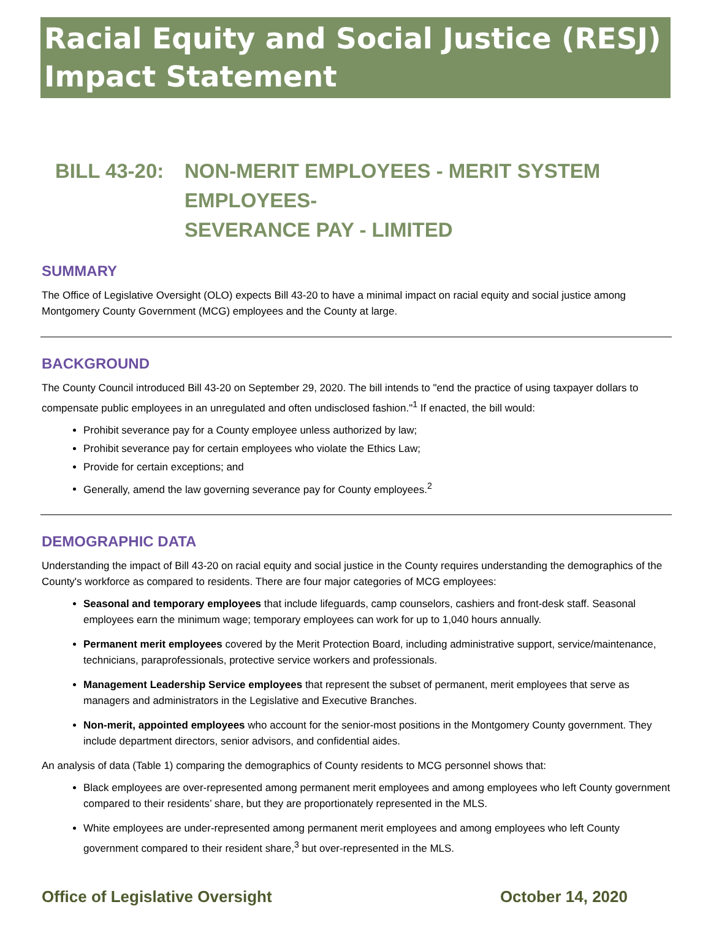Racial Equity and Social Justice (RESJ) Impact Statement
BILL 43-20: NON-MERIT EMPLOYEES - MERIT SYSTEM EMPLOYEES-
SEVERANCE PAY - LIMITED
SUMMARY
The Office of Legislative Oversight (OLO) expects Bill 43-20 to have a minimal impact on racial equity and social justice among Montgomery County Government (MCG) employees and the County at large.
BACKGROUND
The County Council introduced Bill 43-20 on September 29, 2020. The bill intends to "end the practice of using taxpayer dollars to compensate public employees in an unregulated and often undisclosed fashion."<sup>1</sup> If enacted, the bill would:
Prohibit severance pay for a County employee unless authorized by law;
Prohibit severance pay for certain employees who violate the Ethics Law;
Provide for certain exceptions; and
Generally, amend the law governing severance pay for County employees.<sup>2</sup>
DEMOGRAPHIC DATA
Understanding the impact of Bill 43-20 on racial equity and social justice in the County requires understanding the demographics of the County's workforce as compared to residents. There are four major categories of MCG employees:
Seasonal and temporary employees that include lifeguards, camp counselors, cashiers and front-desk staff. Seasonal employees earn the minimum wage; temporary employees can work for up to 1,040 hours annually.
Permanent merit employees covered by the Merit Protection Board, including administrative support, service/maintenance, technicians, paraprofessionals, protective service workers and professionals.
Management Leadership Service employees that represent the subset of permanent, merit employees that serve as managers and administrators in the Legislative and Executive Branches.
Non-merit, appointed employees who account for the senior-most positions in the Montgomery County government. They include department directors, senior advisors, and confidential aides.
An analysis of data (Table 1) comparing the demographics of County residents to MCG personnel shows that:
Black employees are over-represented among permanent merit employees and among employees who left County government compared to their residents’ share, but they are proportionately represented in the MLS.
White employees are under-represented among permanent merit employees and among employees who left County government compared to their resident share,<sup>3</sup> but over-represented in the MLS.
Office of Legislative Oversight October 14, 2020